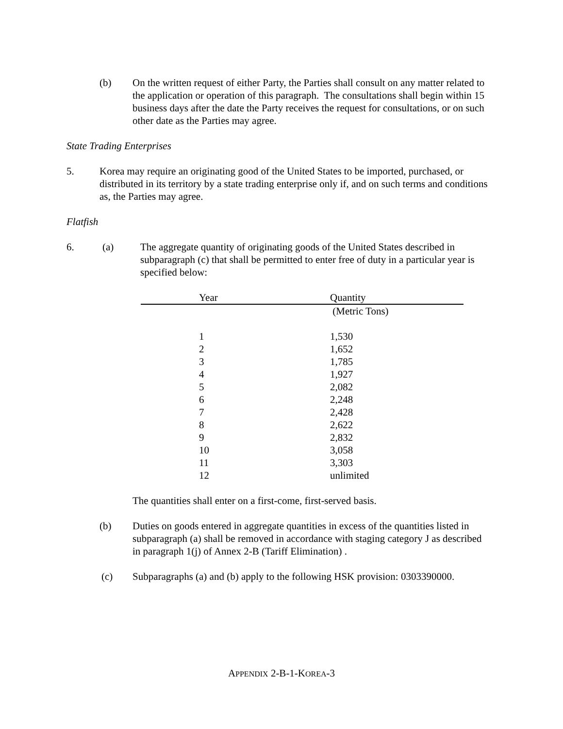(b) On the written request of either Party, the Parties shall consult on any matter related to the application or operation of this paragraph. The consultations shall begin within 15 business days after the date the Party receives the request for consultations, or on such other date as the Parties may agree.
State Trading Enterprises
5. Korea may require an originating good of the United States to be imported, purchased, or distributed in its territory by a state trading enterprise only if, and on such terms and conditions as, the Parties may agree.
Flatfish
6. (a) The aggregate quantity of originating goods of the United States described in subparagraph (c) that shall be permitted to enter free of duty in a particular year is specified below:
| Year | Quantity |
| --- | --- |
| | (Metric Tons) |
| 1 | 1,530 |
| 2 | 1,652 |
| 3 | 1,785 |
| 4 | 1,927 |
| 5 | 2,082 |
| 6 | 2,248 |
| 7 | 2,428 |
| 8 | 2,622 |
| 9 | 2,832 |
| 10 | 3,058 |
| 11 | 3,303 |
| 12 | unlimited |
The quantities shall enter on a first-come, first-served basis.
(b) Duties on goods entered in aggregate quantities in excess of the quantities listed in subparagraph (a) shall be removed in accordance with staging category J as described in paragraph 1(j) of Annex 2-B (Tariff Elimination) .
(c) Subparagraphs (a) and (b) apply to the following HSK provision: 0303390000.
APPENDIX 2-B-1-KOREA-3